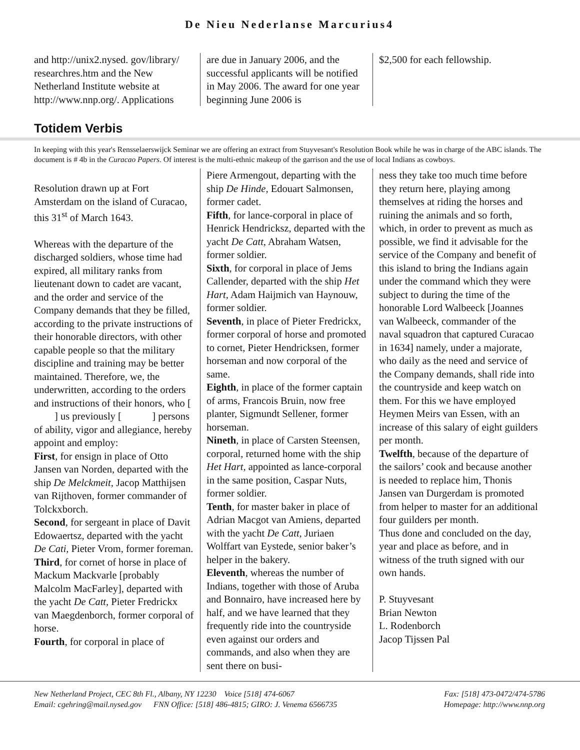De Nieu Nederlanse Marcurius4
and http://unix2.nysed. gov/library/ researchres.htm and the New Netherland Institute website at http://www.nnp.org/. Applications
are due in January 2006, and the successful applicants will be notified in May 2006. The award for one year beginning June 2006 is
$2,500 for each fellowship.
Totidem Verbis
In keeping with this year's Rensselaerswijck Seminar we are offering an extract from Stuyvesant's Resolution Book while he was in charge of the ABC islands. The document is # 4b in the Curacao Papers. Of interest is the multi-ethnic makeup of the garrison and the use of local Indians as cowboys.
Resolution drawn up at Fort Amsterdam on the island of Curacao, this 31<sup>st</sup> of March 1643.
Whereas with the departure of the discharged soldiers, whose time had expired, all military ranks from lieutenant down to cadet are vacant, and the order and service of the Company demands that they be filled, according to the private instructions of their honorable directors, with other capable people so that the military discipline and training may be better maintained. Therefore, we, the underwritten, according to the orders and instructions of their honors, who [ ] us previously [ ] persons of ability, vigor and allegiance, hereby appoint and employ:
First, for ensign in place of Otto Jansen van Norden, departed with the ship De Melckmeit, Jacop Matthijsen van Rijthoven, former commander of Tolckxborch.
Second, for sergeant in place of Davit Edowaertsz, departed with the yacht De Cati, Pieter Vrom, former foreman.
Third, for cornet of horse in place of Mackum Mackvarle [probably Malcolm MacFarley], departed with the yacht De Catt, Pieter Fredrickx van Maegdenborch, former corporal of horse.
Fourth, for corporal in place of
Piere Armengout, departing with the ship De Hinde, Edouart Salmonsen, former cadet.
Fifth, for lance-corporal in place of Henrick Hendricksz, departed with the yacht De Catt, Abraham Watsen, former soldier.
Sixth, for corporal in place of Jems Callender, departed with the ship Het Hart, Adam Haijmich van Haynouw, former soldier.
Seventh, in place of Pieter Fredrickx, former corporal of horse and promoted to cornet, Pieter Hendricksen, former horseman and now corporal of the same.
Eighth, in place of the former captain of arms, Francois Bruin, now free planter, Sigmundt Sellener, former horseman.
Nineth, in place of Carsten Steensen, corporal, returned home with the ship Het Hart, appointed as lance-corporal in the same position, Caspar Nuts, former soldier.
Tenth, for master baker in place of Adrian Macgot van Amiens, departed with the yacht De Catt, Juriaen Wolffart van Eystede, senior baker’s helper in the bakery.
Eleventh, whereas the number of Indians, together with those of Aruba and Bonnairo, have increased here by half, and we have learned that they frequently ride into the countryside even against our orders and commands, and also when they are sent there on busi-
ness they take too much time before they return here, playing among themselves at riding the horses and ruining the animals and so forth, which, in order to prevent as much as possible, we find it advisable for the service of the Company and benefit of this island to bring the Indians again under the command which they were subject to during the time of the honorable Lord Walbeeck [Joannes van Walbeeck, commander of the naval squadron that captured Curacao in 1634] namely, under a majorate, who daily as the need and service of the Company demands, shall ride into the countryside and keep watch on them. For this we have employed Heymen Meirs van Essen, with an increase of this salary of eight guilders per month.
Twelfth, because of the departure of the sailors’ cook and because another is needed to replace him, Thonis Jansen van Durgerdam is promoted from helper to master for an additional four guilders per month.
Thus done and concluded on the day, year and place as before, and in witness of the truth signed with our own hands.
P. Stuyvesant
Brian Newton
L. Rodenborch
Jacop Tijssen Pal
New Netherland Project, CEC 8th Fl., Albany, NY 12230 Voice [518] 474-6067 Fax: [518] 473-0472/474-5786
Email: cgehring@mail.nysed.gov FNN Office: [518] 486-4815; GIRO: J. Venema 6566735 Homepage: http://www.nnp.org